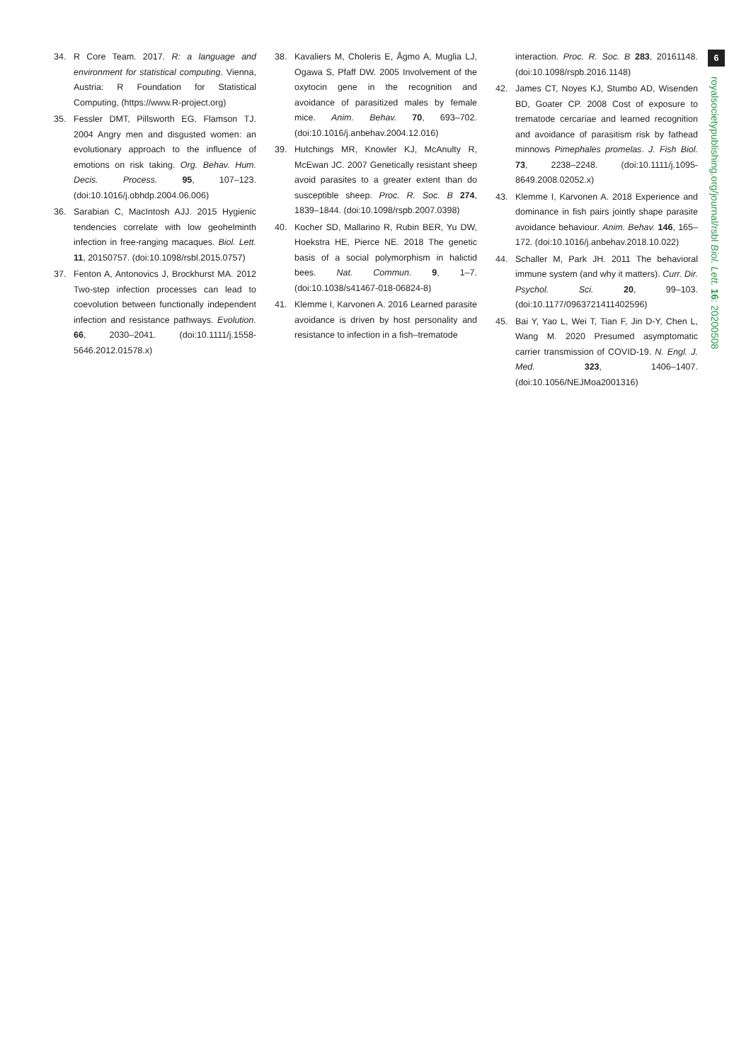34. R Core Team. 2017. R: a language and environment for statistical computing. Vienna, Austria: R Foundation for Statistical Computing, (https://www.R-project.org)
35. Fessler DMT, Pillsworth EG, Flamson TJ. 2004 Angry men and disgusted women: an evolutionary approach to the influence of emotions on risk taking. Org. Behav. Hum. Decis. Process. 95, 107–123. (doi:10.1016/j.obhdp.2004.06.006)
36. Sarabian C, MacIntosh AJJ. 2015 Hygienic tendencies correlate with low geohelminth infection in free-ranging macaques. Biol. Lett. 11, 20150757. (doi:10.1098/rsbl.2015.0757)
37. Fenton A, Antonovics J, Brockhurst MA. 2012 Two-step infection processes can lead to coevolution between functionally independent infection and resistance pathways. Evolution. 66, 2030–2041. (doi:10.1111/j.1558-5646.2012.01578.x)
38. Kavaliers M, Choleris E, Ågmo A, Muglia LJ, Ogawa S, Pfaff DW. 2005 Involvement of the oxytocin gene in the recognition and avoidance of parasitized males by female mice. Anim. Behav. 70, 693–702. (doi:10.1016/j.anbehav.2004.12.016)
39. Hutchings MR, Knowler KJ, McAnulty R, McEwan JC. 2007 Genetically resistant sheep avoid parasites to a greater extent than do susceptible sheep. Proc. R. Soc. B 274, 1839–1844. (doi:10.1098/rspb.2007.0398)
40. Kocher SD, Mallarino R, Rubin BER, Yu DW, Hoekstra HE, Pierce NE. 2018 The genetic basis of a social polymorphism in halictid bees. Nat. Commun. 9, 1–7. (doi:10.1038/s41467-018-06824-8)
41. Klemme I, Karvonen A. 2016 Learned parasite avoidance is driven by host personality and resistance to infection in a fish–trematode
interaction. Proc. R. Soc. B 283, 20161148. (doi:10.1098/rspb.2016.1148)
42. James CT, Noyes KJ, Stumbo AD, Wisenden BD, Goater CP. 2008 Cost of exposure to trematode cercariae and learned recognition and avoidance of parasitism risk by fathead minnows Pimephales promelas. J. Fish Biol. 73, 2238–2248. (doi:10.1111/j.1095-8649.2008.02052.x)
43. Klemme I, Karvonen A. 2018 Experience and dominance in fish pairs jointly shape parasite avoidance behaviour. Anim. Behav. 146, 165–172. (doi:10.1016/j.anbehav.2018.10.022)
44. Schaller M, Park JH. 2011 The behavioral immune system (and why it matters). Curr. Dir. Psychol. Sci. 20, 99–103. (doi:10.1177/0963721411402596)
45. Bai Y, Yao L, Wei T, Tian F, Jin D-Y, Chen L, Wang M. 2020 Presumed asymptomatic carrier transmission of COVID-19. N. Engl. J. Med. 323, 1406–1407. (doi:10.1056/NEJMoa2001316)
6
royalsocietypublishing.org/journal/rsbl Biol. Lett. 16: 20200508